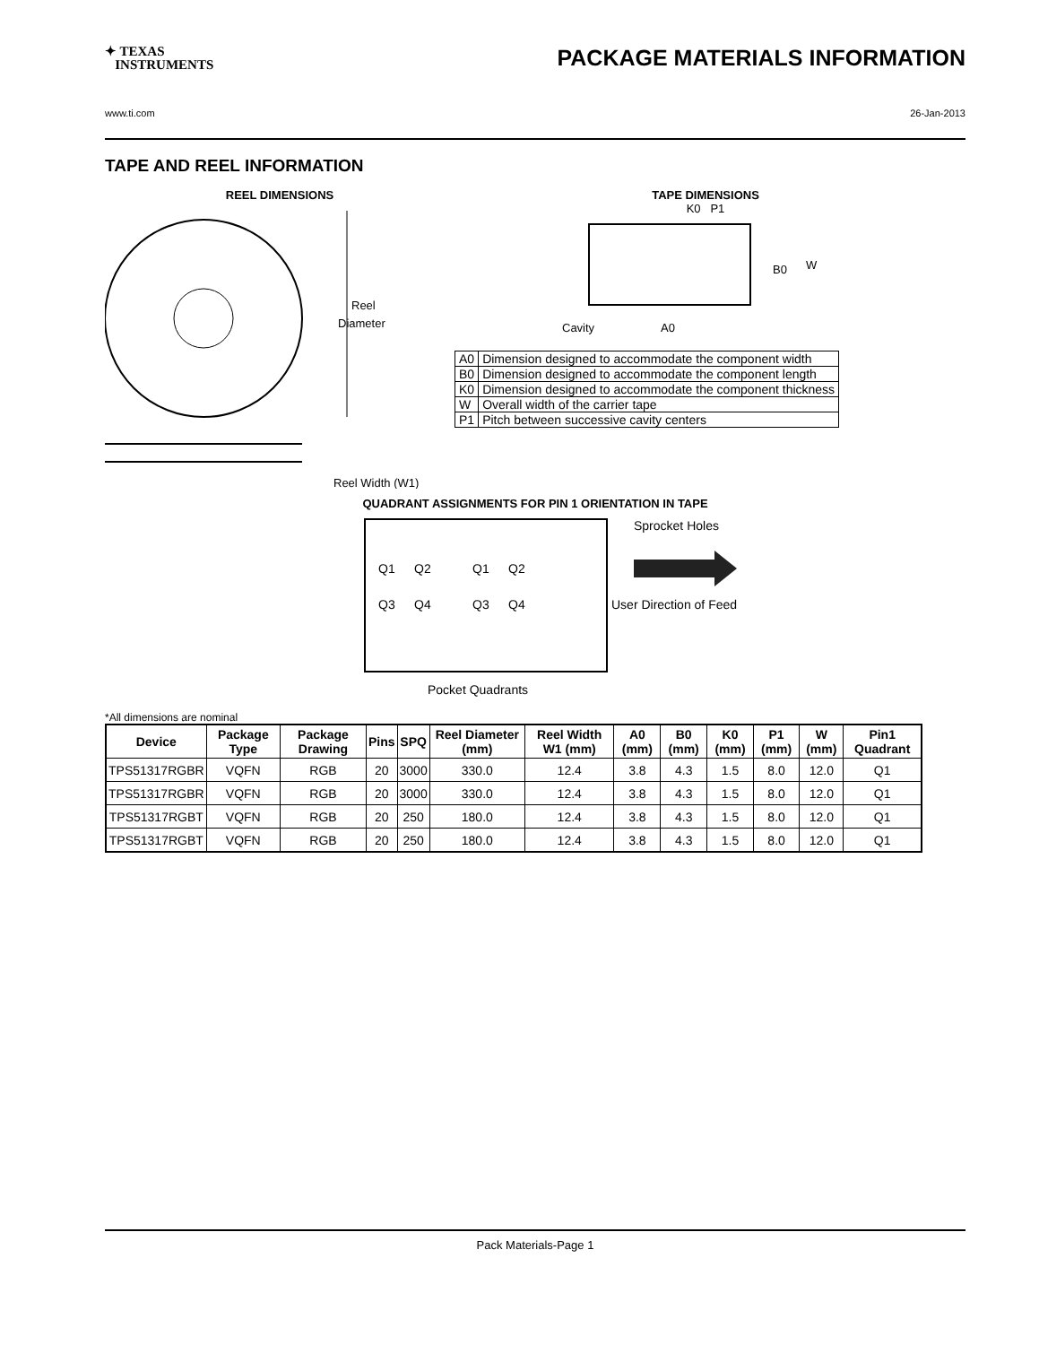✦ TEXAS
INSTRUMENTS
PACKAGE MATERIALS INFORMATION
www.ti.com 26-Jan-2013
TAPE AND REEL INFORMATION
REEL DIMENSIONS
Reel
Diameter
Reel Width (W1)
TAPE DIMENSIONS
K0 P1
B0
W
Cavity
A0
| A0 | Dimension designed to accommodate the component width |
| B0 | Dimension designed to accommodate the component length |
| K0 | Dimension designed to accommodate the component thickness |
| W | Overall width of the carrier tape |
| P1 | Pitch between successive cavity centers |
QUADRANT ASSIGNMENTS FOR PIN 1 ORIENTATION IN TAPE
Sprocket Holes
Q1
Q2
Q3
Q4
Q1
Q2
Q3
Q4
User Direction of Feed
Pocket Quadrants
*All dimensions are nominal
| Device | Package Type | Package Drawing | Pins | SPQ | Reel Diameter (mm) | Reel Width W1 (mm) | A0 (mm) | B0 (mm) | K0 (mm) | P1 (mm) | W (mm) | Pin1 Quadrant |
| --- | --- | --- | --- | --- | --- | --- | --- | --- | --- | --- | --- | --- |
| TPS51317RGBR | VQFN | RGB | 20 | 3000 | 330.0 | 12.4 | 3.8 | 4.3 | 1.5 | 8.0 | 12.0 | Q1 |
| TPS51317RGBR | VQFN | RGB | 20 | 3000 | 330.0 | 12.4 | 3.8 | 4.3 | 1.5 | 8.0 | 12.0 | Q1 |
| TPS51317RGBT | VQFN | RGB | 20 | 250 | 180.0 | 12.4 | 3.8 | 4.3 | 1.5 | 8.0 | 12.0 | Q1 |
| TPS51317RGBT | VQFN | RGB | 20 | 250 | 180.0 | 12.4 | 3.8 | 4.3 | 1.5 | 8.0 | 12.0 | Q1 |
Pack Materials-Page 1